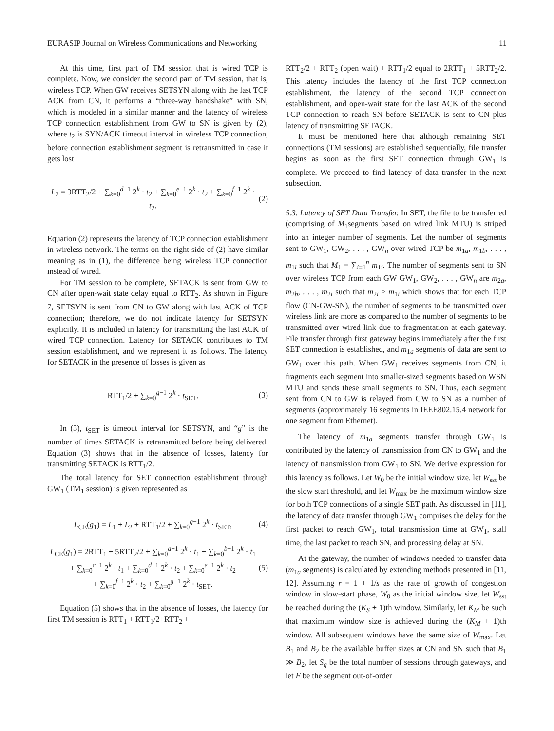EURASIP Journal on Wireless Communications and Networking 11
At this time, first part of TM session that is wired TCP is complete. Now, we consider the second part of TM session, that is, wireless TCP. When GW receives SETSYN along with the last TCP ACK from CN, it performs a “three-way handshake” with SN, which is modeled in a similar manner and the latency of wireless TCP connection establishment from GW to SN is given by (2), where t<sub>2</sub> is SYN/ACK timeout interval in wireless TCP connection, before connection establishment segment is retransmitted in case it gets lost
L<sub>2</sub> = 3RTT<sub>2</sub>/2 + ∑<sub>k=0</sub><sup>d−1</sup> 2<sup>k</sup> · t<sub>2</sub> + ∑<sub>k=0</sub><sup>e−1</sup> 2<sup>k</sup> · t<sub>2</sub> + ∑<sub>k=0</sub><sup>f−1</sup> 2<sup>k</sup> · t<sub>2</sub>. (2)
Equation (2) represents the latency of TCP connection establishment in wireless network. The terms on the right side of (2) have similar meaning as in (1), the difference being wireless TCP connection instead of wired.
For TM session to be complete, SETACK is sent from GW to CN after open-wait state delay equal to RTT<sub>2</sub>. As shown in Figure 7, SETSYN is sent from CN to GW along with last ACK of TCP connection; therefore, we do not indicate latency for SETSYN explicitly. It is included in latency for transmitting the last ACK of wired TCP connection. Latency for SETACK contributes to TM session establishment, and we represent it as follows. The latency for SETACK in the presence of losses is given as
RTT<sub>1</sub>/2 + ∑<sub>k=0</sub><sup>g−1</sup> 2<sup>k</sup> · t<sub>SET</sub>. (3)
In (3), t<sub>SET</sub> is timeout interval for SETSYN, and “g” is the number of times SETACK is retransmitted before being delivered. Equation (3) shows that in the absence of losses, latency for transmitting SETACK is RTT<sub>1</sub>/2.
The total latency for SET connection establishment through GW<sub>1</sub> (TM<sub>1</sub> session) is given represented as
L<sub>CE</sub>(g<sub>1</sub>) = L<sub>1</sub> + L<sub>2</sub> + RTT<sub>1</sub>/2 + ∑<sub>k=0</sub><sup>g−1</sup> 2<sup>k</sup> · t<sub>SET</sub>, (4)
L<sub>CE</sub>(g<sub>1</sub>) = 2RTT<sub>1</sub> + 5RTT<sub>2</sub>/2 + ∑<sub>k=0</sub><sup>a−1</sup> 2<sup>k</sup> · t<sub>1</sub> + ∑<sub>k=0</sub><sup>b−1</sup> 2<sup>k</sup> · t<sub>1</sub>
+ ∑<sub>k=0</sub><sup>c−1</sup> 2<sup>k</sup> · t<sub>1</sub> + ∑<sub>k=0</sub><sup>d−1</sup> 2<sup>k</sup> · t<sub>2</sub> + ∑<sub>k=0</sub><sup>e−1</sup> 2<sup>k</sup> · t<sub>2</sub>
+ ∑<sub>k=0</sub><sup>f−1</sup> 2<sup>k</sup> · t<sub>2</sub> + ∑<sub>k=0</sub><sup>g−1</sup> 2<sup>k</sup> · t<sub>SET</sub>. (5)
Equation (5) shows that in the absence of losses, the latency for first TM session is RTT<sub>1</sub> + RTT<sub>1</sub>/2+RTT<sub>2</sub> +
RTT<sub>2</sub>/2 + RTT<sub>2</sub> (open wait) + RTT<sub>1</sub>/2 equal to 2RTT<sub>1</sub> + 5RTT<sub>2</sub>/2. This latency includes the latency of the first TCP connection establishment, the latency of the second TCP connection establishment, and open-wait state for the last ACK of the second TCP connection to reach SN before SETACK is sent to CN plus latency of transmitting SETACK.
It must be mentioned here that although remaining SET connections (TM sessions) are established sequentially, file transfer begins as soon as the first SET connection through GW<sub>1</sub> is complete. We proceed to find latency of data transfer in the next subsection.
5.3. Latency of SET Data Transfer. In SET, the file to be transferred (comprising of M<sub>1</sub>segments based on wired link MTU) is striped into an integer number of segments. Let the number of segments sent to GW<sub>1</sub>, GW<sub>2</sub>, . . . , GW<sub>n</sub> over wired TCP be m<sub>1a</sub>, m<sub>1b</sub>, . . . , m<sub>1i</sub> such that M<sub>1</sub> = ∑<sub>i=1</sub><sup>n</sup> m<sub>1i</sub>. The number of segments sent to SN over wireless TCP from each GW GW<sub>1</sub>, GW<sub>2</sub>, . . . , GW<sub>n</sub> are m<sub>2a</sub>, m<sub>2b</sub>, . . . , m<sub>2i</sub> such that m<sub>2i</sub> > m<sub>1i</sub> which shows that for each TCP flow (CN-GW-SN), the number of segments to be transmitted over wireless link are more as compared to the number of segments to be transmitted over wired link due to fragmentation at each gateway. File transfer through first gateway begins immediately after the first SET connection is established, and m<sub>1a</sub> segments of data are sent to GW<sub>1</sub> over this path. When GW<sub>1</sub> receives segments from CN, it fragments each segment into smaller-sized segments based on WSN MTU and sends these small segments to SN. Thus, each segment sent from CN to GW is relayed from GW to SN as a number of segments (approximately 16 segments in IEEE802.15.4 network for one segment from Ethernet).
The latency of m<sub>1a</sub> segments transfer through GW<sub>1</sub> is contributed by the latency of transmission from CN to GW<sub>1</sub> and the latency of transmission from GW<sub>1</sub> to SN. We derive expression for this latency as follows. Let W<sub>0</sub> be the initial window size, let W<sub>sst</sub> be the slow start threshold, and let W<sub>max</sub> be the maximum window size for both TCP connections of a single SET path. As discussed in [11], the latency of data transfer through GW<sub>1</sub> comprises the delay for the first packet to reach GW<sub>1</sub>, total transmission time at GW<sub>1</sub>, stall time, the last packet to reach SN, and processing delay at SN.
At the gateway, the number of windows needed to transfer data (m<sub>1a</sub> segments) is calculated by extending methods presented in [11, 12]. Assuming r = 1 + 1/s as the rate of growth of congestion window in slow-start phase, W<sub>0</sub> as the initial window size, let W<sub>sst</sub> be reached during the (K<sub>S</sub> + 1)th window. Similarly, let K<sub>M</sub> be such that maximum window size is achieved during the (K<sub>M</sub> + 1)th window. All subsequent windows have the same size of W<sub>max</sub>. Let B<sub>1</sub> and B<sub>2</sub> be the available buffer sizes at CN and SN such that B<sub>1</sub> ≫ B<sub>2</sub>, let S<sub>g</sub> be the total number of sessions through gateways, and let F be the segment out-of-order